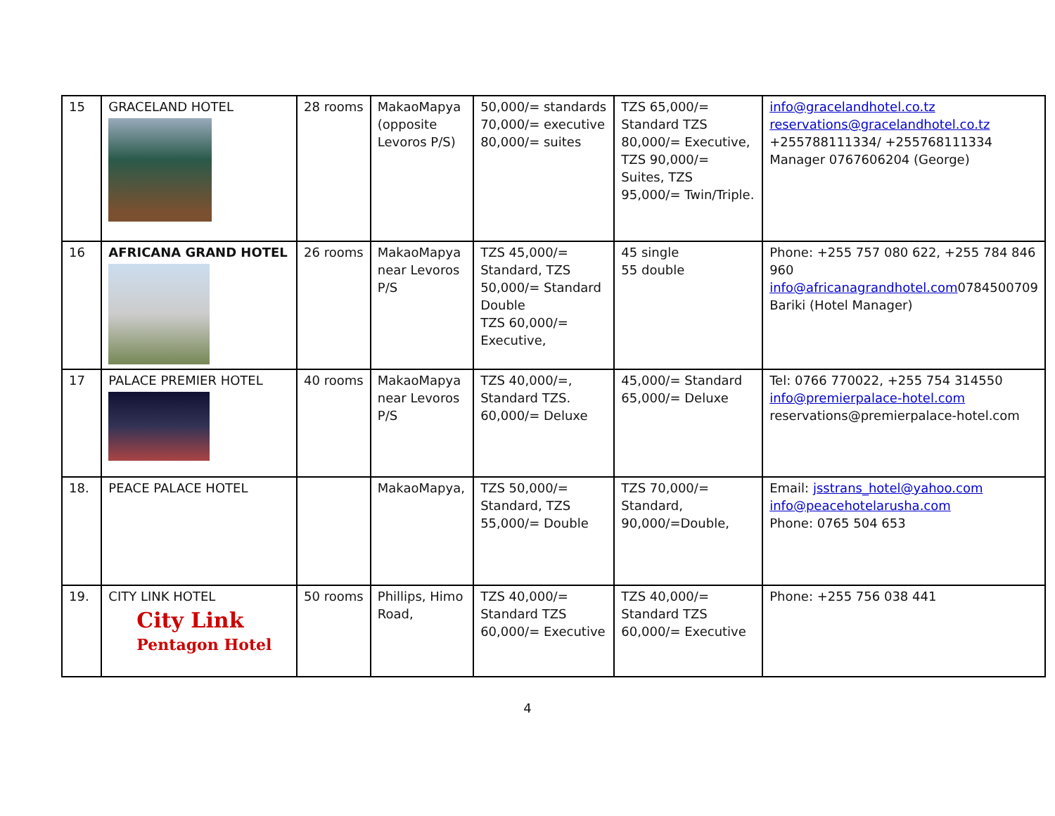| 15 | GRACELAND HOTEL | 28 rooms | MakaoMapya (opposite Levoros P/S) | 50,000/= standards 70,000/= executive 80,000/= suites | TZS 65,000/= Standard TZS 80,000/= Executive, TZS 90,000/= Suites, TZS 95,000/= Twin/Triple. | info@gracelandhotel.co.tz reservations@gracelandhotel.co.tz +255788111334/ +255768111334 Manager 0767606204 (George) |
| 16 | AFRICANA GRAND HOTEL | 26 rooms | MakaoMapya near Levoros P/S | TZS 45,000/= Standard, TZS 50,000/= Standard Double TZS 60,000/= Executive, | 45 single 55 double | Phone: +255 757 080 622, +255 784 846 960 info@africanagrandhotel.com 0784500709 Bariki (Hotel Manager) |
| 17 | PALACE PREMIER HOTEL | 40 rooms | MakaoMapya near Levoros P/S | TZS 40,000/=, Standard TZS. 60,000/= Deluxe | 45,000/= Standard 65,000/= Deluxe | Tel: 0766 770022, +255 754 314550 info@premierpalace-hotel.com reservations@premierpalace-hotel.com |
| 18. | PEACE PALACE HOTEL | | MakaoMapya, | TZS 50,000/= Standard, TZS 55,000/= Double | TZS 70,000/= Standard, 90,000/=Double, | Email: jsstrans_hotel@yahoo.com info@peacehotelarusha.com Phone: 0765 504 653 |
| 19. | CITY LINK HOTEL City Link Pentagon Hotel | 50 rooms | Phillips, Himo Road, | TZS 40,000/= Standard TZS 60,000/= Executive | TZS 40,000/= Standard TZS 60,000/= Executive | Phone: +255 756 038 441 |
4